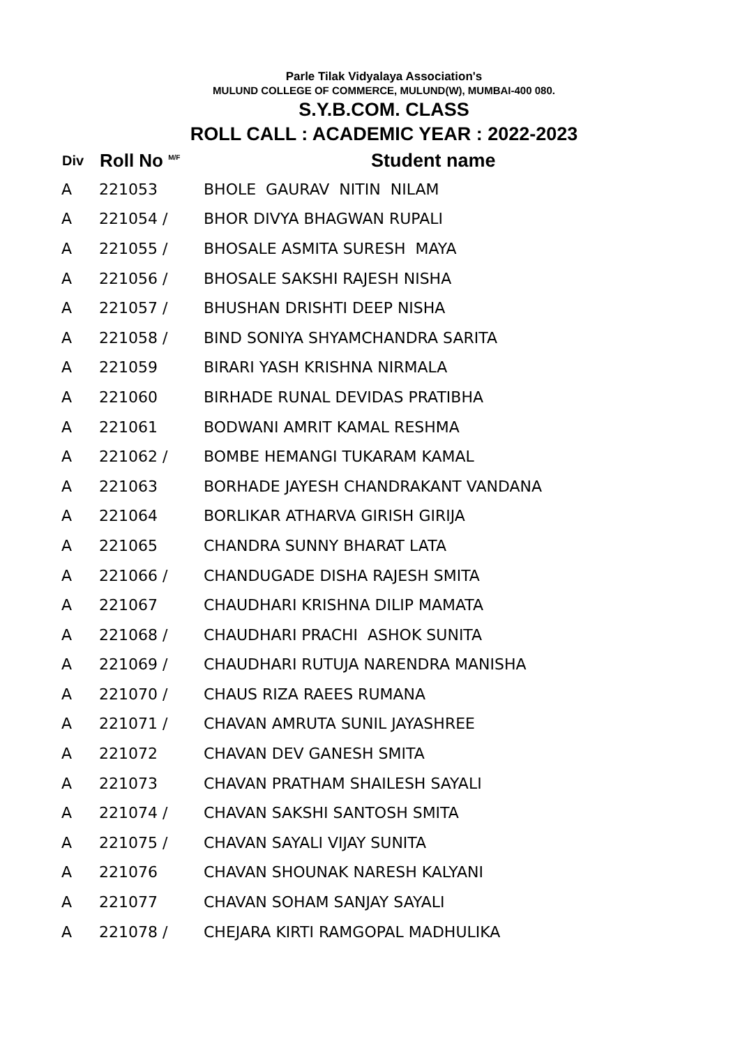Parle Tilak Vidyalaya Association's
MULUND COLLEGE OF COMMERCE, MULUND(W), MUMBAI-400 080.
S.Y.B.COM. CLASS
ROLL CALL : ACADEMIC YEAR : 2022-2023
| Div | Roll No <sup>M/F</sup> | Student name |
| --- | --- | --- |
| A | 221053 | BHOLE GAURAV NITIN NILAM |
| A | 221054 / | BHOR DIVYA BHAGWAN RUPALI |
| A | 221055 / | BHOSALE ASMITA SURESH MAYA |
| A | 221056 / | BHOSALE SAKSHI RAJESH NISHA |
| A | 221057 / | BHUSHAN DRISHTI DEEP NISHA |
| A | 221058 / | BIND SONIYA SHYAMCHANDRA SARITA |
| A | 221059 | BIRARI YASH KRISHNA NIRMALA |
| A | 221060 | BIRHADE RUNAL DEVIDAS PRATIBHA |
| A | 221061 | BODWANI AMRIT KAMAL RESHMA |
| A | 221062 / | BOMBE HEMANGI TUKARAM KAMAL |
| A | 221063 | BORHADE JAYESH CHANDRAKANT VANDANA |
| A | 221064 | BORLIKAR ATHARVA GIRISH GIRIJA |
| A | 221065 | CHANDRA SUNNY BHARAT LATA |
| A | 221066 / | CHANDUGADE DISHA RAJESH SMITA |
| A | 221067 | CHAUDHARI KRISHNA DILIP MAMATA |
| A | 221068 / | CHAUDHARI PRACHI ASHOK SUNITA |
| A | 221069 / | CHAUDHARI RUTUJA NARENDRA MANISHA |
| A | 221070 / | CHAUS RIZA RAEES RUMANA |
| A | 221071 / | CHAVAN AMRUTA SUNIL JAYASHREE |
| A | 221072 | CHAVAN DEV GANESH SMITA |
| A | 221073 | CHAVAN PRATHAM SHAILESH SAYALI |
| A | 221074 / | CHAVAN SAKSHI SANTOSH SMITA |
| A | 221075 / | CHAVAN SAYALI VIJAY SUNITA |
| A | 221076 | CHAVAN SHOUNAK NARESH KALYANI |
| A | 221077 | CHAVAN SOHAM SANJAY SAYALI |
| A | 221078 / | CHEJARA KIRTI RAMGOPAL MADHULIKA |